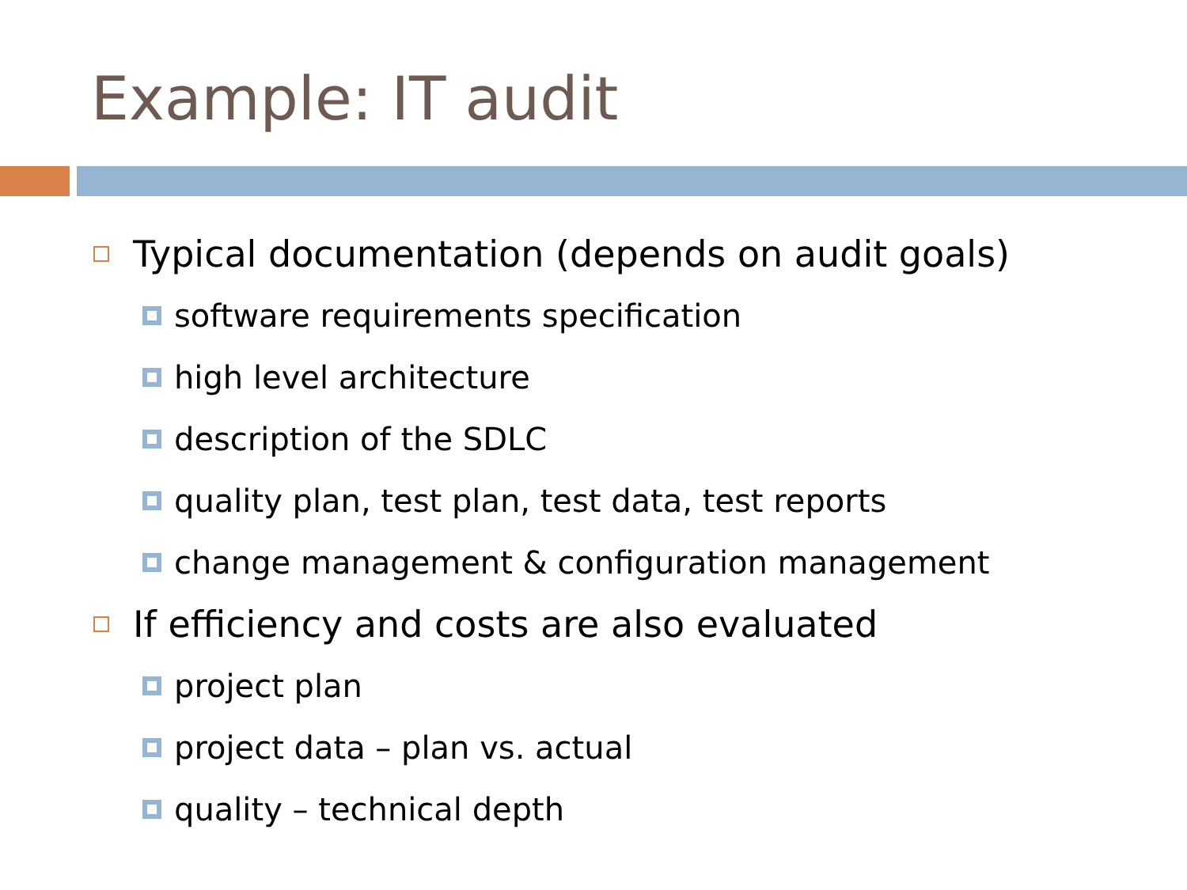Example: IT audit
Typical documentation (depends on audit goals)
software requirements specification
high level architecture
description of the SDLC
quality plan, test plan, test data, test reports
change management & configuration management
If efficiency and costs are also evaluated
project plan
project data – plan vs. actual
quality – technical depth